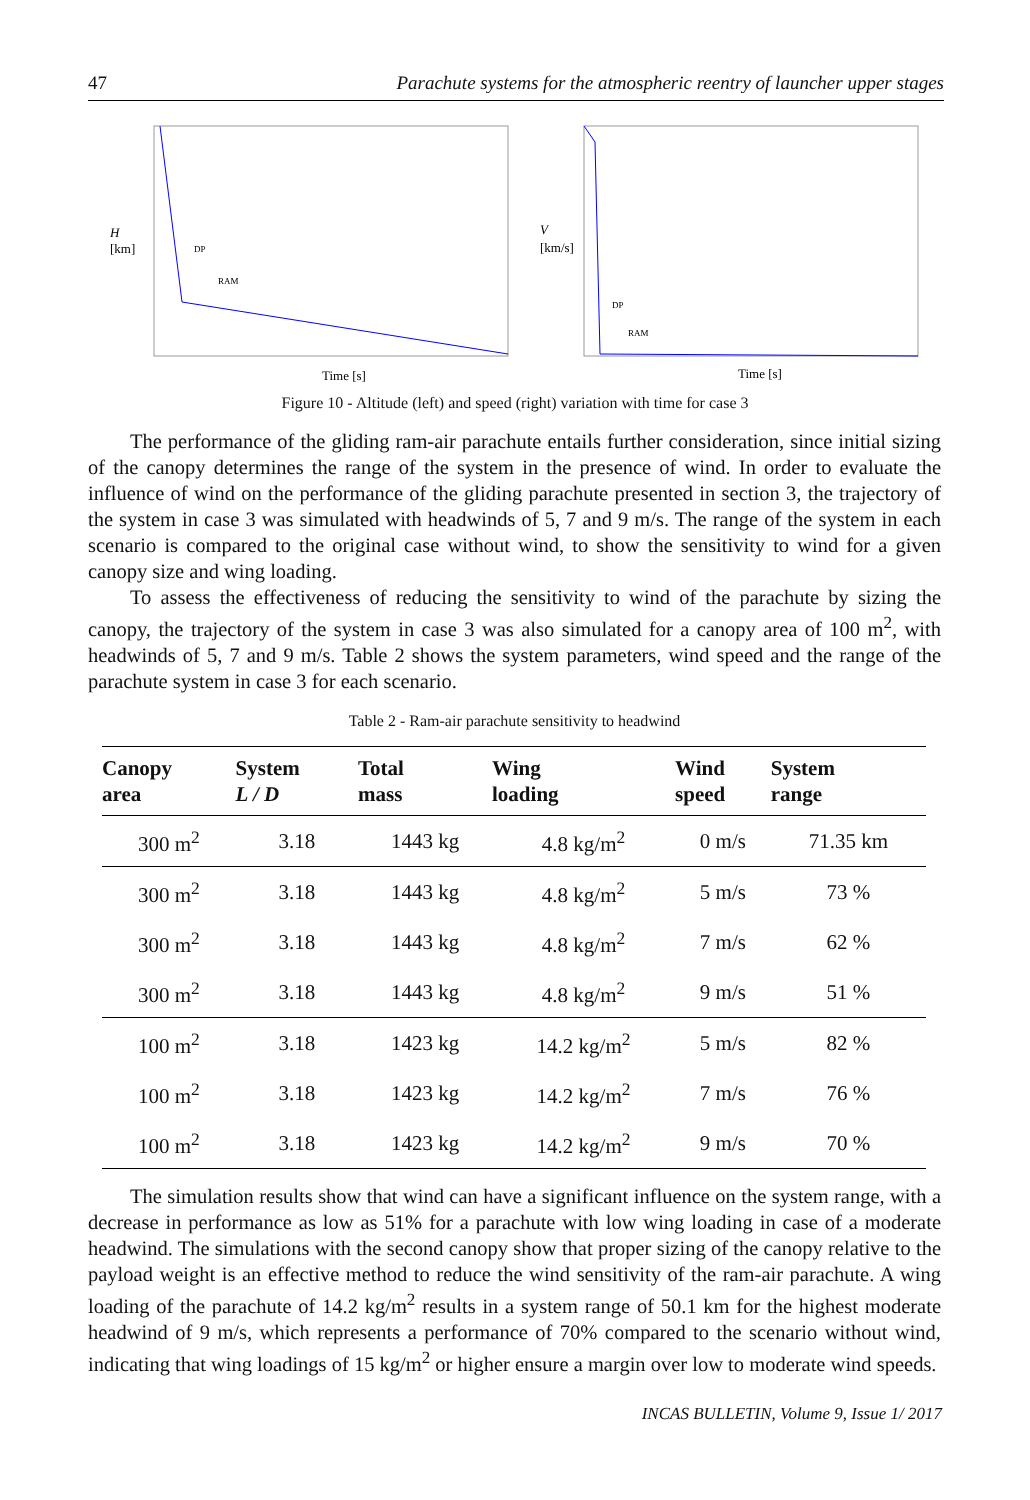47 Parachute systems for the atmospheric reentry of launcher upper stages
H
[km]
DP
RAM
Time [s]
V
[km/s]
DP
RAM
Time [s]
Figure 10 - Altitude (left) and speed (right) variation with time for case 3
The performance of the gliding ram-air parachute entails further consideration, since initial sizing of the canopy determines the range of the system in the presence of wind. In order to evaluate the influence of wind on the performance of the gliding parachute presented in section 3, the trajectory of the system in case 3 was simulated with headwinds of 5, 7 and 9 m/s. The range of the system in each scenario is compared to the original case without wind, to show the sensitivity to wind for a given canopy size and wing loading.
To assess the effectiveness of reducing the sensitivity to wind of the parachute by sizing the canopy, the trajectory of the system in case 3 was also simulated for a canopy area of 100 m<sup>2</sup>, with headwinds of 5, 7 and 9 m/s. Table 2 shows the system parameters, wind speed and the range of the parachute system in case 3 for each scenario.
Table 2 - Ram-air parachute sensitivity to headwind
| Canopy area | System L / D | Total mass | Wing loading | Wind speed | System range |
| --- | --- | --- | --- | --- | --- |
| 300 m<sup>2</sup> | 3.18 | 1443 kg | 4.8 kg/m<sup>2</sup> | 0 m/s | 71.35 km |
| 300 m<sup>2</sup> | 3.18 | 1443 kg | 4.8 kg/m<sup>2</sup> | 5 m/s | 73 % |
| 300 m<sup>2</sup> | 3.18 | 1443 kg | 4.8 kg/m<sup>2</sup> | 7 m/s | 62 % |
| 300 m<sup>2</sup> | 3.18 | 1443 kg | 4.8 kg/m<sup>2</sup> | 9 m/s | 51 % |
| 100 m<sup>2</sup> | 3.18 | 1423 kg | 14.2 kg/m<sup>2</sup> | 5 m/s | 82 % |
| 100 m<sup>2</sup> | 3.18 | 1423 kg | 14.2 kg/m<sup>2</sup> | 7 m/s | 76 % |
| 100 m<sup>2</sup> | 3.18 | 1423 kg | 14.2 kg/m<sup>2</sup> | 9 m/s | 70 % |
The simulation results show that wind can have a significant influence on the system range, with a decrease in performance as low as 51% for a parachute with low wing loading in case of a moderate headwind. The simulations with the second canopy show that proper sizing of the canopy relative to the payload weight is an effective method to reduce the wind sensitivity of the ram-air parachute. A wing loading of the parachute of 14.2 kg/m<sup>2</sup> results in a system range of 50.1 km for the highest moderate headwind of 9 m/s, which represents a performance of 70% compared to the scenario without wind, indicating that wing loadings of 15 kg/m<sup>2</sup> or higher ensure a margin over low to moderate wind speeds.
INCAS BULLETIN, Volume 9, Issue 1/ 2017